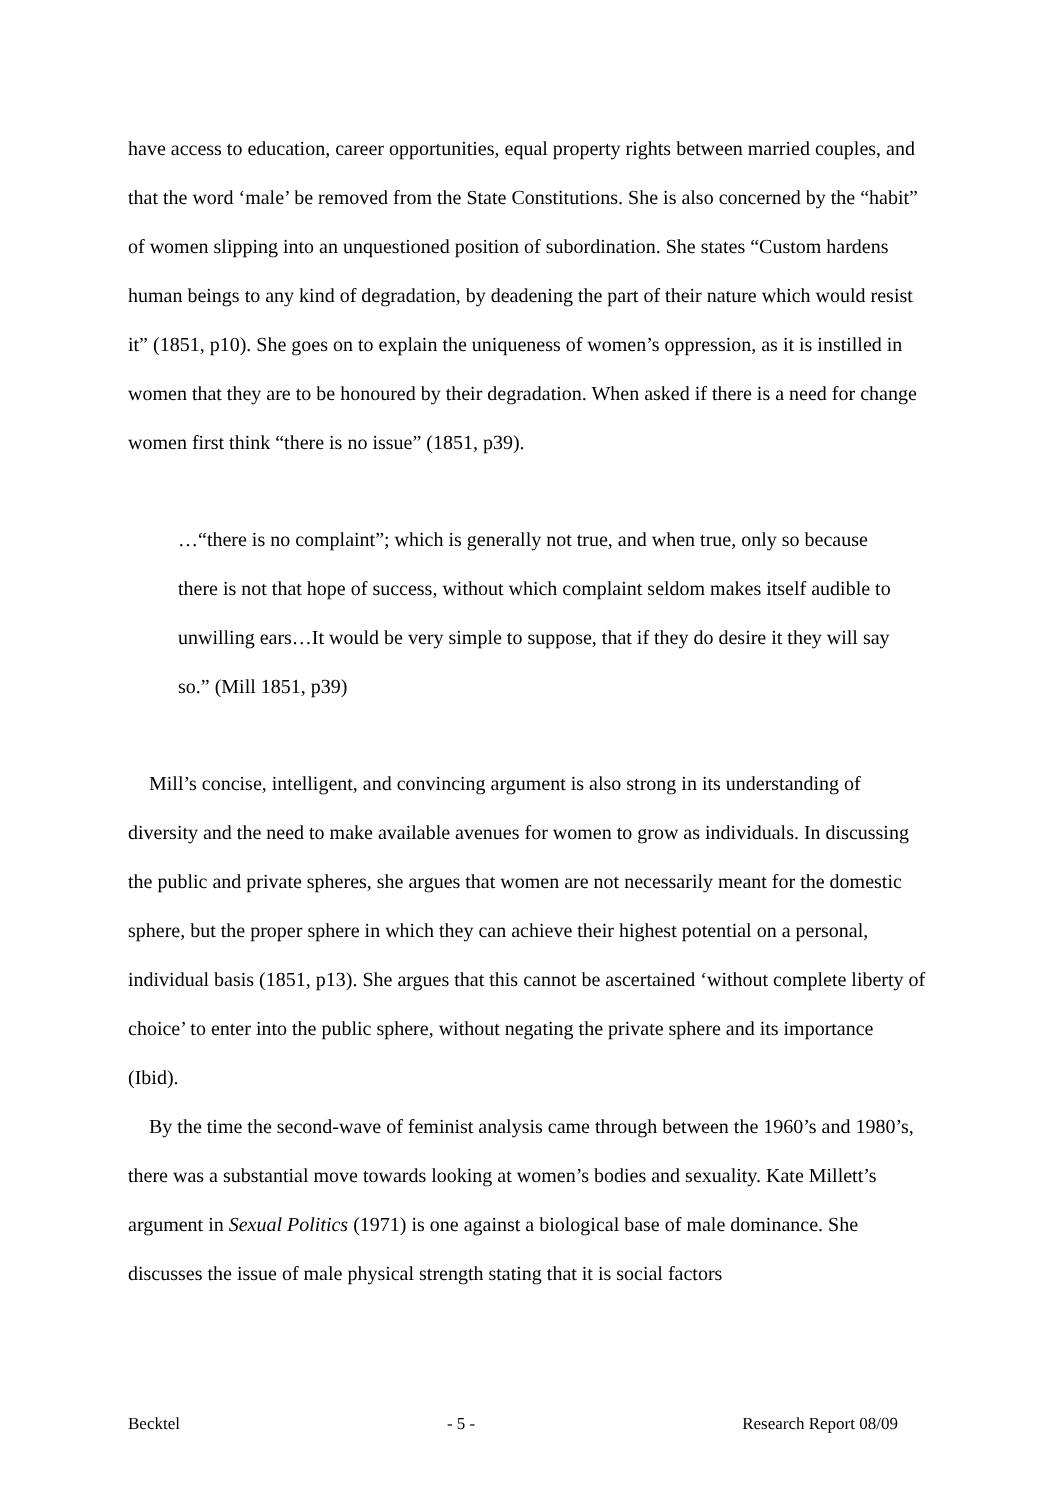have access to education, career opportunities, equal property rights between married couples, and that the word ‘male’ be removed from the State Constitutions. She is also concerned by the “habit” of women slipping into an unquestioned position of subordination. She states “Custom hardens human beings to any kind of degradation, by deadening the part of their nature which would resist it” (1851, p10). She goes on to explain the uniqueness of women’s oppression, as it is instilled in women that they are to be honoured by their degradation. When asked if there is a need for change women first think “there is no issue” (1851, p39).
…“there is no complaint”; which is generally not true, and when true, only so because there is not that hope of success, without which complaint seldom makes itself audible to unwilling ears…It would be very simple to suppose, that if they do desire it they will say so.” (Mill 1851, p39)
Mill’s concise, intelligent, and convincing argument is also strong in its understanding of diversity and the need to make available avenues for women to grow as individuals. In discussing the public and private spheres, she argues that women are not necessarily meant for the domestic sphere, but the proper sphere in which they can achieve their highest potential on a personal, individual basis (1851, p13). She argues that this cannot be ascertained ‘without complete liberty of choice’ to enter into the public sphere, without negating the private sphere and its importance (Ibid).
By the time the second-wave of feminist analysis came through between the 1960’s and 1980’s, there was a substantial move towards looking at women’s bodies and sexuality. Kate Millett’s argument in Sexual Politics (1971) is one against a biological base of male dominance. She discusses the issue of male physical strength stating that it is social factors
Becktel - 5 - Research Report 08/09